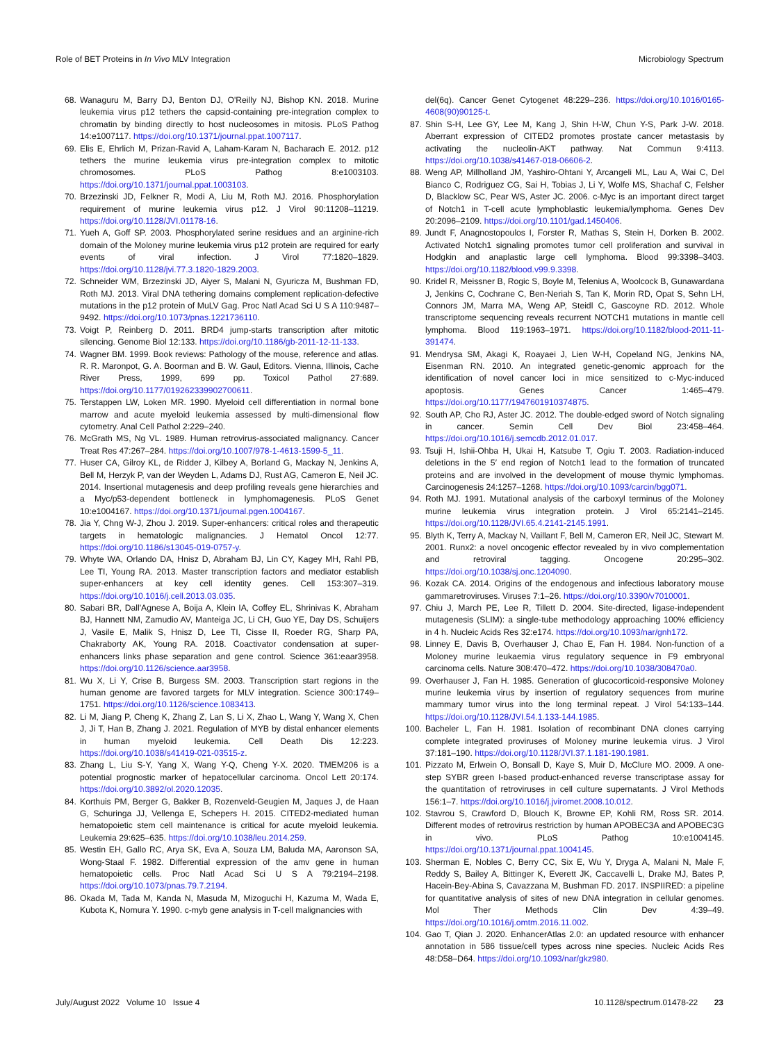Role of BET Proteins in In Vivo MLV Integration Microbiology Spectrum
68. Wanaguru M, Barry DJ, Benton DJ, O'Reilly NJ, Bishop KN. 2018. Murine leukemia virus p12 tethers the capsid-containing pre-integration complex to chromatin by binding directly to host nucleosomes in mitosis. PLoS Pathog 14:e1007117. https://doi.org/10.1371/journal.ppat.1007117.
69. Elis E, Ehrlich M, Prizan-Ravid A, Laham-Karam N, Bacharach E. 2012. p12 tethers the murine leukemia virus pre-integration complex to mitotic chromosomes. PLoS Pathog 8:e1003103. https://doi.org/10.1371/journal.ppat.1003103.
70. Brzezinski JD, Felkner R, Modi A, Liu M, Roth MJ. 2016. Phosphorylation requirement of murine leukemia virus p12. J Virol 90:11208–11219. https://doi.org/10.1128/JVI.01178-16.
71. Yueh A, Goff SP. 2003. Phosphorylated serine residues and an arginine-rich domain of the Moloney murine leukemia virus p12 protein are required for early events of viral infection. J Virol 77:1820–1829. https://doi.org/10.1128/jvi.77.3.1820-1829.2003.
72. Schneider WM, Brzezinski JD, Aiyer S, Malani N, Gyuricza M, Bushman FD, Roth MJ. 2013. Viral DNA tethering domains complement replication-defective mutations in the p12 protein of MuLV Gag. Proc Natl Acad Sci U S A 110:9487–9492. https://doi.org/10.1073/pnas.1221736110.
73. Voigt P, Reinberg D. 2011. BRD4 jump-starts transcription after mitotic silencing. Genome Biol 12:133. https://doi.org/10.1186/gb-2011-12-11-133.
74. Wagner BM. 1999. Book reviews: Pathology of the mouse, reference and atlas. R. R. Maronpot, G. A. Boorman and B. W. Gaul, Editors. Vienna, Illinois, Cache River Press, 1999, 699 pp. Toxicol Pathol 27:689. https://doi.org/10.1177/019262339902700611.
75. Terstappen LW, Loken MR. 1990. Myeloid cell differentiation in normal bone marrow and acute myeloid leukemia assessed by multi-dimensional flow cytometry. Anal Cell Pathol 2:229–240.
76. McGrath MS, Ng VL. 1989. Human retrovirus-associated malignancy. Cancer Treat Res 47:267–284. https://doi.org/10.1007/978-1-4613-1599-5_11.
77. Huser CA, Gilroy KL, de Ridder J, Kilbey A, Borland G, Mackay N, Jenkins A, Bell M, Herzyk P, van der Weyden L, Adams DJ, Rust AG, Cameron E, Neil JC. 2014. Insertional mutagenesis and deep profiling reveals gene hierarchies and a Myc/p53-dependent bottleneck in lymphomagenesis. PLoS Genet 10:e1004167. https://doi.org/10.1371/journal.pgen.1004167.
78. Jia Y, Chng W-J, Zhou J. 2019. Super-enhancers: critical roles and therapeutic targets in hematologic malignancies. J Hematol Oncol 12:77. https://doi.org/10.1186/s13045-019-0757-y.
79. Whyte WA, Orlando DA, Hnisz D, Abraham BJ, Lin CY, Kagey MH, Rahl PB, Lee TI, Young RA. 2013. Master transcription factors and mediator establish super-enhancers at key cell identity genes. Cell 153:307–319. https://doi.org/10.1016/j.cell.2013.03.035.
80. Sabari BR, Dall'Agnese A, Boija A, Klein IA, Coffey EL, Shrinivas K, Abraham BJ, Hannett NM, Zamudio AV, Manteiga JC, Li CH, Guo YE, Day DS, Schuijers J, Vasile E, Malik S, Hnisz D, Lee TI, Cisse II, Roeder RG, Sharp PA, Chakraborty AK, Young RA. 2018. Coactivator condensation at super-enhancers links phase separation and gene control. Science 361:eaar3958. https://doi.org/10.1126/science.aar3958.
81. Wu X, Li Y, Crise B, Burgess SM. 2003. Transcription start regions in the human genome are favored targets for MLV integration. Science 300:1749–1751. https://doi.org/10.1126/science.1083413.
82. Li M, Jiang P, Cheng K, Zhang Z, Lan S, Li X, Zhao L, Wang Y, Wang X, Chen J, Ji T, Han B, Zhang J. 2021. Regulation of MYB by distal enhancer elements in human myeloid leukemia. Cell Death Dis 12:223. https://doi.org/10.1038/s41419-021-03515-z.
83. Zhang L, Liu S-Y, Yang X, Wang Y-Q, Cheng Y-X. 2020. TMEM206 is a potential prognostic marker of hepatocellular carcinoma. Oncol Lett 20:174. https://doi.org/10.3892/ol.2020.12035.
84. Korthuis PM, Berger G, Bakker B, Rozenveld-Geugien M, Jaques J, de Haan G, Schuringa JJ, Vellenga E, Schepers H. 2015. CITED2-mediated human hematopoietic stem cell maintenance is critical for acute myeloid leukemia. Leukemia 29:625–635. https://doi.org/10.1038/leu.2014.259.
85. Westin EH, Gallo RC, Arya SK, Eva A, Souza LM, Baluda MA, Aaronson SA, Wong-Staal F. 1982. Differential expression of the amv gene in human hematopoietic cells. Proc Natl Acad Sci U S A 79:2194–2198. https://doi.org/10.1073/pnas.79.7.2194.
86. Okada M, Tada M, Kanda N, Masuda M, Mizoguchi H, Kazuma M, Wada E, Kubota K, Nomura Y. 1990. c-myb gene analysis in T-cell malignancies with
del(6q). Cancer Genet Cytogenet 48:229–236. https://doi.org/10.1016/0165-4608(90)90125-t.
87. Shin S-H, Lee GY, Lee M, Kang J, Shin H-W, Chun Y-S, Park J-W. 2018. Aberrant expression of CITED2 promotes prostate cancer metastasis by activating the nucleolin-AKT pathway. Nat Commun 9:4113. https://doi.org/10.1038/s41467-018-06606-2.
88. Weng AP, Millholland JM, Yashiro-Ohtani Y, Arcangeli ML, Lau A, Wai C, Del Bianco C, Rodriguez CG, Sai H, Tobias J, Li Y, Wolfe MS, Shachaf C, Felsher D, Blacklow SC, Pear WS, Aster JC. 2006. c-Myc is an important direct target of Notch1 in T-cell acute lymphoblastic leukemia/lymphoma. Genes Dev 20:2096–2109. https://doi.org/10.1101/gad.1450406.
89. Jundt F, Anagnostopoulos I, Forster R, Mathas S, Stein H, Dorken B. 2002. Activated Notch1 signaling promotes tumor cell proliferation and survival in Hodgkin and anaplastic large cell lymphoma. Blood 99:3398–3403. https://doi.org/10.1182/blood.v99.9.3398.
90. Kridel R, Meissner B, Rogic S, Boyle M, Telenius A, Woolcock B, Gunawardana J, Jenkins C, Cochrane C, Ben-Neriah S, Tan K, Morin RD, Opat S, Sehn LH, Connors JM, Marra MA, Weng AP, Steidl C, Gascoyne RD. 2012. Whole transcriptome sequencing reveals recurrent NOTCH1 mutations in mantle cell lymphoma. Blood 119:1963–1971. https://doi.org/10.1182/blood-2011-11-391474.
91. Mendrysa SM, Akagi K, Roayaei J, Lien W-H, Copeland NG, Jenkins NA, Eisenman RN. 2010. An integrated genetic-genomic approach for the identification of novel cancer loci in mice sensitized to c-Myc-induced apoptosis. Genes Cancer 1:465–479. https://doi.org/10.1177/1947601910374875.
92. South AP, Cho RJ, Aster JC. 2012. The double-edged sword of Notch signaling in cancer. Semin Cell Dev Biol 23:458–464. https://doi.org/10.1016/j.semcdb.2012.01.017.
93. Tsuji H, Ishii-Ohba H, Ukai H, Katsube T, Ogiu T. 2003. Radiation-induced deletions in the 5′ end region of Notch1 lead to the formation of truncated proteins and are involved in the development of mouse thymic lymphomas. Carcinogenesis 24:1257–1268. https://doi.org/10.1093/carcin/bgg071.
94. Roth MJ. 1991. Mutational analysis of the carboxyl terminus of the Moloney murine leukemia virus integration protein. J Virol 65:2141–2145. https://doi.org/10.1128/JVI.65.4.2141-2145.1991.
95. Blyth K, Terry A, Mackay N, Vaillant F, Bell M, Cameron ER, Neil JC, Stewart M. 2001. Runx2: a novel oncogenic effector revealed by in vivo complementation and retroviral tagging. Oncogene 20:295–302. https://doi.org/10.1038/sj.onc.1204090.
96. Kozak CA. 2014. Origins of the endogenous and infectious laboratory mouse gammaretroviruses. Viruses 7:1–26. https://doi.org/10.3390/v7010001.
97. Chiu J, March PE, Lee R, Tillett D. 2004. Site-directed, ligase-independent mutagenesis (SLIM): a single-tube methodology approaching 100% efficiency in 4 h. Nucleic Acids Res 32:e174. https://doi.org/10.1093/nar/gnh172.
98. Linney E, Davis B, Overhauser J, Chao E, Fan H. 1984. Non-function of a Moloney murine leukaemia virus regulatory sequence in F9 embryonal carcinoma cells. Nature 308:470–472. https://doi.org/10.1038/308470a0.
99. Overhauser J, Fan H. 1985. Generation of glucocorticoid-responsive Moloney murine leukemia virus by insertion of regulatory sequences from murine mammary tumor virus into the long terminal repeat. J Virol 54:133–144. https://doi.org/10.1128/JVI.54.1.133-144.1985.
100. Bacheler L, Fan H. 1981. Isolation of recombinant DNA clones carrying complete integrated proviruses of Moloney murine leukemia virus. J Virol 37:181–190. https://doi.org/10.1128/JVI.37.1.181-190.1981.
101. Pizzato M, Erlwein O, Bonsall D, Kaye S, Muir D, McClure MO. 2009. A one-step SYBR green I-based product-enhanced reverse transcriptase assay for the quantitation of retroviruses in cell culture supernatants. J Virol Methods 156:1–7. https://doi.org/10.1016/j.jviromet.2008.10.012.
102. Stavrou S, Crawford D, Blouch K, Browne EP, Kohli RM, Ross SR. 2014. Different modes of retrovirus restriction by human APOBEC3A and APOBEC3G in vivo. PLoS Pathog 10:e1004145. https://doi.org/10.1371/journal.ppat.1004145.
103. Sherman E, Nobles C, Berry CC, Six E, Wu Y, Dryga A, Malani N, Male F, Reddy S, Bailey A, Bittinger K, Everett JK, Caccavelli L, Drake MJ, Bates P, Hacein-Bey-Abina S, Cavazzana M, Bushman FD. 2017. INSPIIRED: a pipeline for quantitative analysis of sites of new DNA integration in cellular genomes. Mol Ther Methods Clin Dev 4:39–49. https://doi.org/10.1016/j.omtm.2016.11.002.
104. Gao T, Qian J. 2020. EnhancerAtlas 2.0: an updated resource with enhancer annotation in 586 tissue/cell types across nine species. Nucleic Acids Res 48:D58–D64. https://doi.org/10.1093/nar/gkz980.
July/August 2022 Volume 10 Issue 4 10.1128/spectrum.01478-22 23